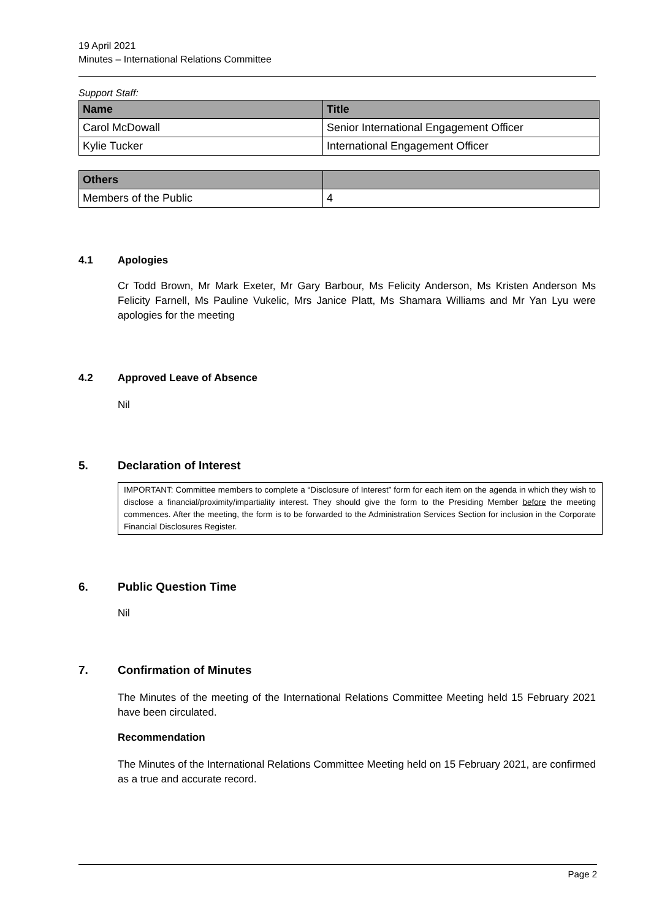19 April 2021
Minutes – International Relations Committee
Support Staff:
| Name | Title |
| --- | --- |
| Carol McDowall | Senior International Engagement Officer |
| Kylie Tucker | International Engagement Officer |
| Others | |
| --- | --- |
| Members of the Public | 4 |
4.1 Apologies
Cr Todd Brown, Mr Mark Exeter, Mr Gary Barbour, Ms Felicity Anderson, Ms Kristen Anderson Ms Felicity Farnell, Ms Pauline Vukelic, Mrs Janice Platt, Ms Shamara Williams and Mr Yan Lyu were apologies for the meeting
4.2 Approved Leave of Absence
Nil
5. Declaration of Interest
IMPORTANT: Committee members to complete a “Disclosure of Interest” form for each item on the agenda in which they wish to disclose a financial/proximity/impartiality interest. They should give the form to the Presiding Member before the meeting commences. After the meeting, the form is to be forwarded to the Administration Services Section for inclusion in the Corporate Financial Disclosures Register.
6. Public Question Time
Nil
7. Confirmation of Minutes
The Minutes of the meeting of the International Relations Committee Meeting held 15 February 2021 have been circulated.
Recommendation
The Minutes of the International Relations Committee Meeting held on 15 February 2021, are confirmed as a true and accurate record.
Page 2